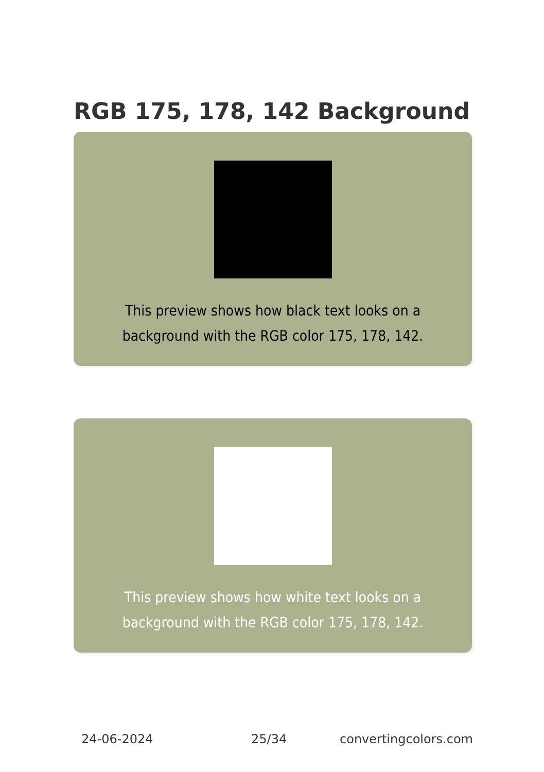RGB 175, 178, 142 Background
This preview shows how black text looks on a
background with the RGB color 175, 178, 142.
This preview shows how white text looks on a
background with the RGB color 175, 178, 142.
24-06-2024 25/34 convertingcolors.com